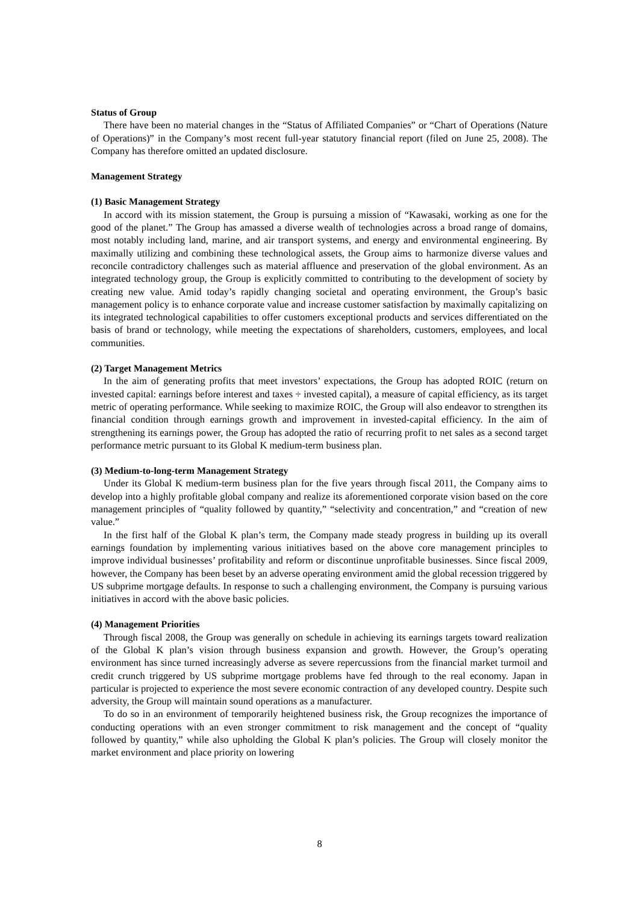Status of Group
There have been no material changes in the “Status of Affiliated Companies” or “Chart of Operations (Nature of Operations)” in the Company’s most recent full-year statutory financial report (filed on June 25, 2008). The Company has therefore omitted an updated disclosure.
Management Strategy
(1) Basic Management Strategy
In accord with its mission statement, the Group is pursuing a mission of “Kawasaki, working as one for the good of the planet.” The Group has amassed a diverse wealth of technologies across a broad range of domains, most notably including land, marine, and air transport systems, and energy and environmental engineering. By maximally utilizing and combining these technological assets, the Group aims to harmonize diverse values and reconcile contradictory challenges such as material affluence and preservation of the global environment. As an integrated technology group, the Group is explicitly committed to contributing to the development of society by creating new value. Amid today’s rapidly changing societal and operating environment, the Group’s basic management policy is to enhance corporate value and increase customer satisfaction by maximally capitalizing on its integrated technological capabilities to offer customers exceptional products and services differentiated on the basis of brand or technology, while meeting the expectations of shareholders, customers, employees, and local communities.
(2) Target Management Metrics
In the aim of generating profits that meet investors’ expectations, the Group has adopted ROIC (return on invested capital: earnings before interest and taxes ÷ invested capital), a measure of capital efficiency, as its target metric of operating performance. While seeking to maximize ROIC, the Group will also endeavor to strengthen its financial condition through earnings growth and improvement in invested-capital efficiency. In the aim of strengthening its earnings power, the Group has adopted the ratio of recurring profit to net sales as a second target performance metric pursuant to its Global K medium-term business plan.
(3) Medium-to-long-term Management Strategy
Under its Global K medium-term business plan for the five years through fiscal 2011, the Company aims to develop into a highly profitable global company and realize its aforementioned corporate vision based on the core management principles of “quality followed by quantity,” “selectivity and concentration,” and “creation of new value.”
In the first half of the Global K plan’s term, the Company made steady progress in building up its overall earnings foundation by implementing various initiatives based on the above core management principles to improve individual businesses’ profitability and reform or discontinue unprofitable businesses. Since fiscal 2009, however, the Company has been beset by an adverse operating environment amid the global recession triggered by US subprime mortgage defaults. In response to such a challenging environment, the Company is pursuing various initiatives in accord with the above basic policies.
(4) Management Priorities
Through fiscal 2008, the Group was generally on schedule in achieving its earnings targets toward realization of the Global K plan’s vision through business expansion and growth. However, the Group’s operating environment has since turned increasingly adverse as severe repercussions from the financial market turmoil and credit crunch triggered by US subprime mortgage problems have fed through to the real economy. Japan in particular is projected to experience the most severe economic contraction of any developed country. Despite such adversity, the Group will maintain sound operations as a manufacturer.
To do so in an environment of temporarily heightened business risk, the Group recognizes the importance of conducting operations with an even stronger commitment to risk management and the concept of “quality followed by quantity,” while also upholding the Global K plan’s policies. The Group will closely monitor the market environment and place priority on lowering
8